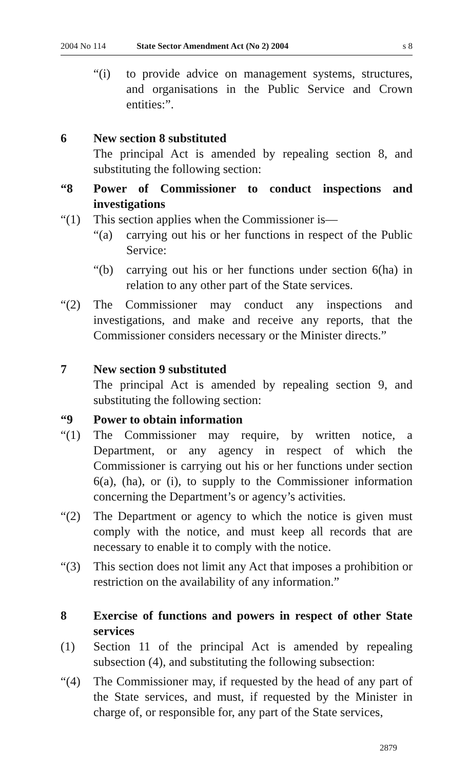2004 No 114 State Sector Amendment Act (No 2) 2004 s 8
“(i) to provide advice on management systems, structures, and organisations in the Public Service and Crown entities:”.
6 New section 8 substituted
The principal Act is amended by repealing section 8, and substituting the following section:
“8 Power of Commissioner to conduct inspections and investigations
“(1) This section applies when the Commissioner is—
“(a) carrying out his or her functions in respect of the Public Service:
“(b) carrying out his or her functions under section 6(ha) in relation to any other part of the State services.
“(2) The Commissioner may conduct any inspections and investigations, and make and receive any reports, that the Commissioner considers necessary or the Minister directs.”
7 New section 9 substituted
The principal Act is amended by repealing section 9, and substituting the following section:
“9 Power to obtain information
“(1) The Commissioner may require, by written notice, a Department, or any agency in respect of which the Commissioner is carrying out his or her functions under section 6(a), (ha), or (i), to supply to the Commissioner information concerning the Department’s or agency’s activities.
“(2) The Department or agency to which the notice is given must comply with the notice, and must keep all records that are necessary to enable it to comply with the notice.
“(3) This section does not limit any Act that imposes a prohibition or restriction on the availability of any information.”
8 Exercise of functions and powers in respect of other State services
(1) Section 11 of the principal Act is amended by repealing subsection (4), and substituting the following subsection:
“(4) The Commissioner may, if requested by the head of any part of the State services, and must, if requested by the Minister in charge of, or responsible for, any part of the State services,
2879